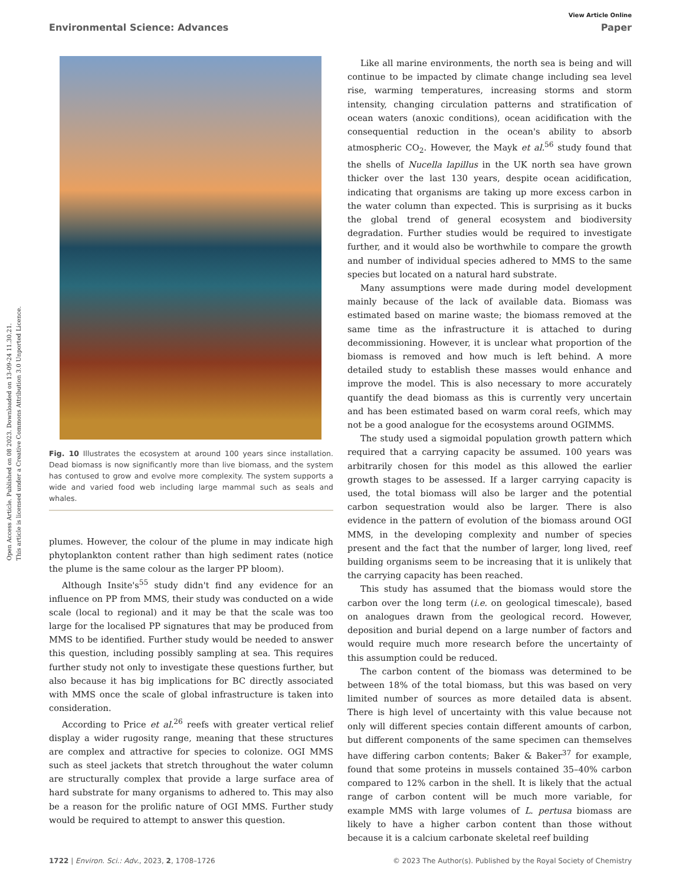Open Access Article. Published on 08 2023. Downloaded on 13-09-24 11.30.21.
This article is licensed under a Creative Commons Attribution 3.0 Unported Licence.
View Article Online
Environmental Science: Advances Paper
Fig. 10 Illustrates the ecosystem at around 100 years since installation. Dead biomass is now significantly more than live biomass, and the system has contused to grow and evolve more complexity. The system supports a wide and varied food web including large mammal such as seals and whales.
plumes. However, the colour of the plume in may indicate high phytoplankton content rather than high sediment rates (notice the plume is the same colour as the larger PP bloom).
Although Insite's<sup>55</sup> study didn't find any evidence for an influence on PP from MMS, their study was conducted on a wide scale (local to regional) and it may be that the scale was too large for the localised PP signatures that may be produced from MMS to be identified. Further study would be needed to answer this question, including possibly sampling at sea. This requires further study not only to investigate these questions further, but also because it has big implications for BC directly associated with MMS once the scale of global infrastructure is taken into consideration.
According to Price et al.<sup>26</sup> reefs with greater vertical relief display a wider rugosity range, meaning that these structures are complex and attractive for species to colonize. OGI MMS such as steel jackets that stretch throughout the water column are structurally complex that provide a large surface area of hard substrate for many organisms to adhered to. This may also be a reason for the prolific nature of OGI MMS. Further study would be required to attempt to answer this question.
Like all marine environments, the north sea is being and will continue to be impacted by climate change including sea level rise, warming temperatures, increasing storms and storm intensity, changing circulation patterns and stratification of ocean waters (anoxic conditions), ocean acidification with the consequential reduction in the ocean's ability to absorb atmospheric CO<sub>2</sub>. However, the Mayk et al.<sup>56</sup> study found that the shells of Nucella lapillus in the UK north sea have grown thicker over the last 130 years, despite ocean acidification, indicating that organisms are taking up more excess carbon in the water column than expected. This is surprising as it bucks the global trend of general ecosystem and biodiversity degradation. Further studies would be required to investigate further, and it would also be worthwhile to compare the growth and number of individual species adhered to MMS to the same species but located on a natural hard substrate.
Many assumptions were made during model development mainly because of the lack of available data. Biomass was estimated based on marine waste; the biomass removed at the same time as the infrastructure it is attached to during decommissioning. However, it is unclear what proportion of the biomass is removed and how much is left behind. A more detailed study to establish these masses would enhance and improve the model. This is also necessary to more accurately quantify the dead biomass as this is currently very uncertain and has been estimated based on warm coral reefs, which may not be a good analogue for the ecosystems around OGIMMS.
The study used a sigmoidal population growth pattern which required that a carrying capacity be assumed. 100 years was arbitrarily chosen for this model as this allowed the earlier growth stages to be assessed. If a larger carrying capacity is used, the total biomass will also be larger and the potential carbon sequestration would also be larger. There is also evidence in the pattern of evolution of the biomass around OGI MMS, in the developing complexity and number of species present and the fact that the number of larger, long lived, reef building organisms seem to be increasing that it is unlikely that the carrying capacity has been reached.
This study has assumed that the biomass would store the carbon over the long term (i.e. on geological timescale), based on analogues drawn from the geological record. However, deposition and burial depend on a large number of factors and would require much more research before the uncertainty of this assumption could be reduced.
The carbon content of the biomass was determined to be between 18% of the total biomass, but this was based on very limited number of sources as more detailed data is absent. There is high level of uncertainty with this value because not only will different species contain different amounts of carbon, but different components of the same specimen can themselves have differing carbon contents; Baker & Baker<sup>37</sup> for example, found that some proteins in mussels contained 35–40% carbon compared to 12% carbon in the shell. It is likely that the actual range of carbon content will be much more variable, for example MMS with large volumes of L. pertusa biomass are likely to have a higher carbon content than those without because it is a calcium carbonate skeletal reef building
1722 | Environ. Sci.: Adv., 2023, 2, 1708–1726 © 2023 The Author(s). Published by the Royal Society of Chemistry